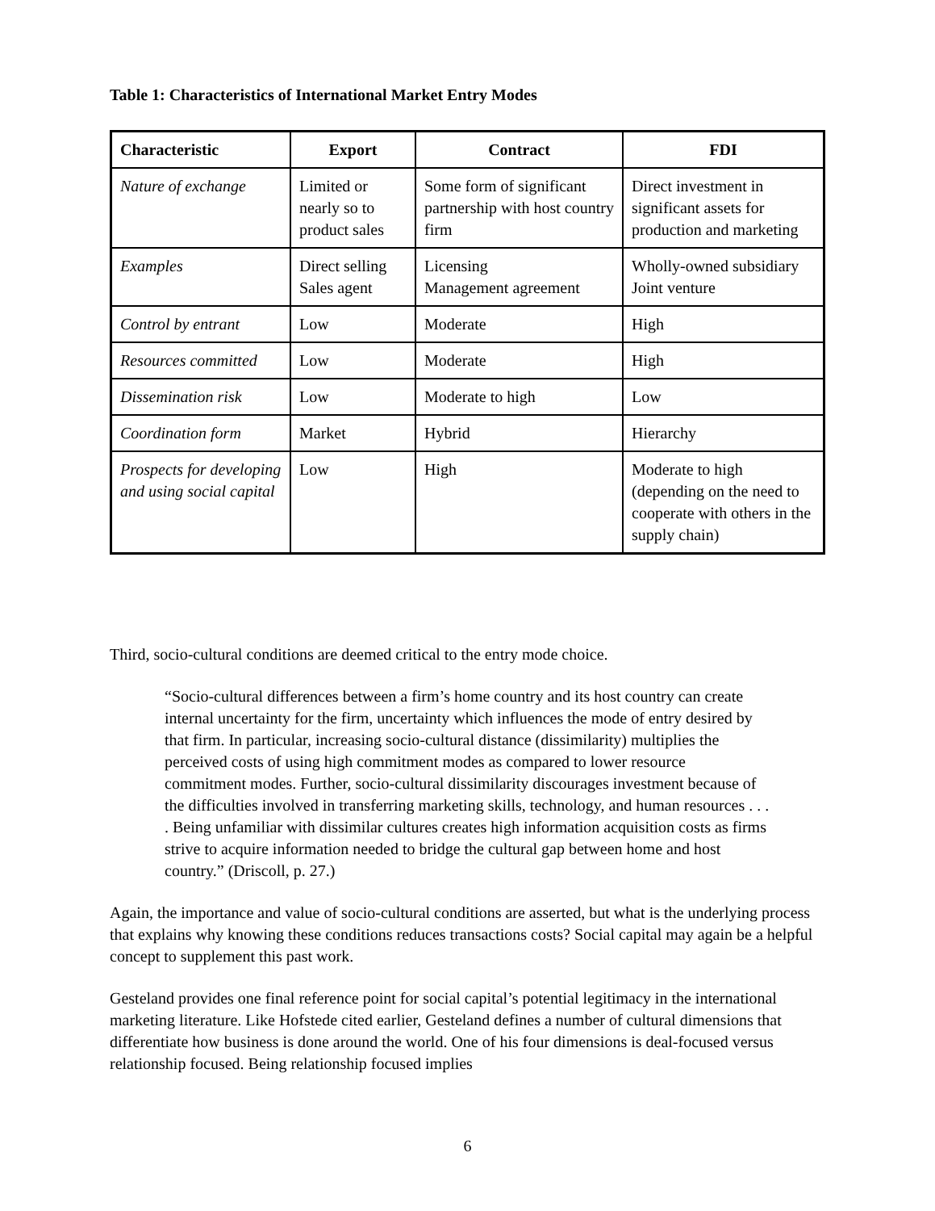Table 1: Characteristics of International Market Entry Modes
| Characteristic | Export | Contract | FDI |
| --- | --- | --- | --- |
| Nature of exchange | Limited or nearly so to product sales | Some form of significant partnership with host country firm | Direct investment in significant assets for production and marketing |
| Examples | Direct selling Sales agent | Licensing Management agreement | Wholly-owned subsidiary Joint venture |
| Control by entrant | Low | Moderate | High |
| Resources committed | Low | Moderate | High |
| Dissemination risk | Low | Moderate to high | Low |
| Coordination form | Market | Hybrid | Hierarchy |
| Prospects for developing and using social capital | Low | High | Moderate to high (depending on the need to cooperate with others in the supply chain) |
Third, socio-cultural conditions are deemed critical to the entry mode choice.
“Socio-cultural differences between a firm’s home country and its host country can create internal uncertainty for the firm, uncertainty which influences the mode of entry desired by that firm. In particular, increasing socio-cultural distance (dissimilarity) multiplies the perceived costs of using high commitment modes as compared to lower resource commitment modes. Further, socio-cultural dissimilarity discourages investment because of the difficulties involved in transferring marketing skills, technology, and human resources . . . . Being unfamiliar with dissimilar cultures creates high information acquisition costs as firms strive to acquire information needed to bridge the cultural gap between home and host country.” (Driscoll, p. 27.)
Again, the importance and value of socio-cultural conditions are asserted, but what is the underlying process that explains why knowing these conditions reduces transactions costs? Social capital may again be a helpful concept to supplement this past work.
Gesteland provides one final reference point for social capital’s potential legitimacy in the international marketing literature. Like Hofstede cited earlier, Gesteland defines a number of cultural dimensions that differentiate how business is done around the world. One of his four dimensions is deal-focused versus relationship focused. Being relationship focused implies
6